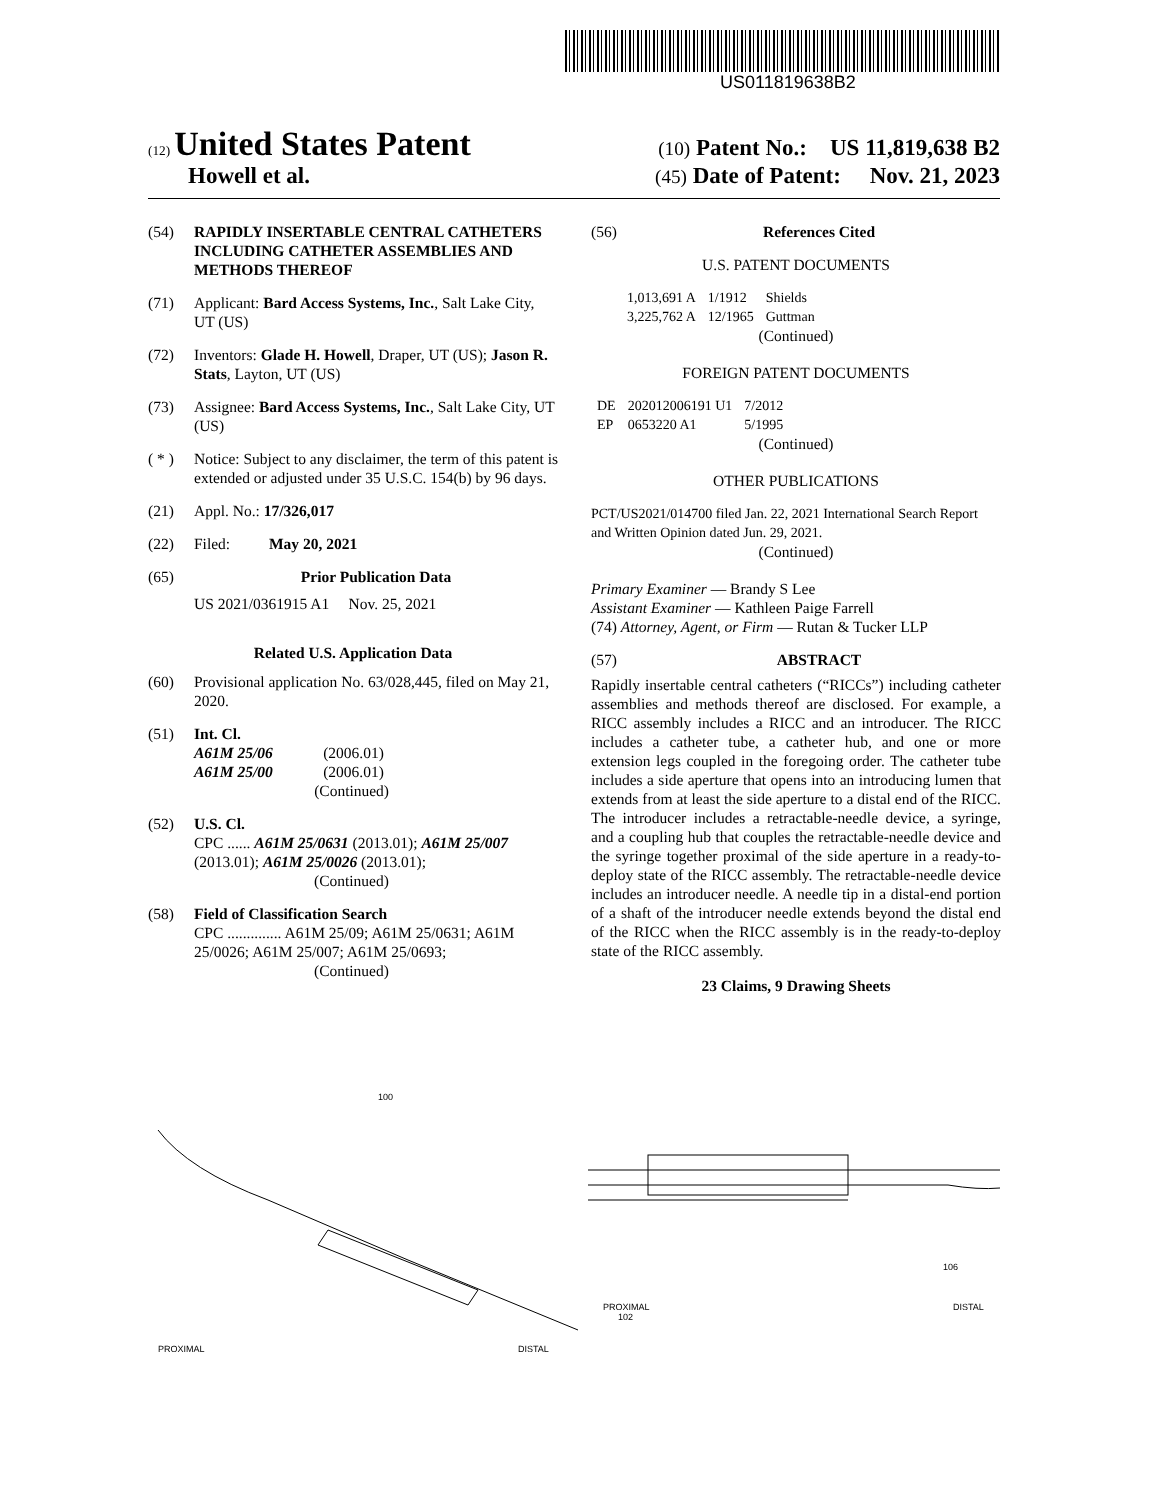US011819638B2
(12) United States Patent (10) Patent No.: US 11,819,638 B2
Howell et al. (45) Date of Patent: Nov. 21, 2023
(54) RAPIDLY INSERTABLE CENTRAL CATHETERS INCLUDING CATHETER ASSEMBLIES AND METHODS THEREOF
(71) Applicant: Bard Access Systems, Inc., Salt Lake City, UT (US)
(72) Inventors: Glade H. Howell, Draper, UT (US); Jason R. Stats, Layton, UT (US)
(73) Assignee: Bard Access Systems, Inc., Salt Lake City, UT (US)
( * ) Notice: Subject to any disclaimer, the term of this patent is extended or adjusted under 35 U.S.C. 154(b) by 96 days.
(21) Appl. No.: 17/326,017
(22) Filed: May 20, 2021
(65) Prior Publication Data
US 2021/0361915 A1 Nov. 25, 2021
Related U.S. Application Data
(60) Provisional application No. 63/028,445, filed on May 21, 2020.
(51) Int. Cl.
A61M 25/06 (2006.01)
A61M 25/00 (2006.01)
(Continued)
(52) U.S. Cl.
CPC ...... A61M 25/0631 (2013.01); A61M 25/007 (2013.01); A61M 25/0026 (2013.01);
(Continued)
(58) Field of Classification Search
CPC .............. A61M 25/09; A61M 25/0631; A61M 25/0026; A61M 25/007; A61M 25/0693;
(Continued)
(56) References Cited
U.S. PATENT DOCUMENTS
| 1,013,691 A | 1/1912 | Shields |
| 3,225,762 A | 12/1965 | Guttman |
(Continued)
FOREIGN PATENT DOCUMENTS
| DE | 202012006191 U1 | 7/2012 |
| EP | 0653220 A1 | 5/1995 |
(Continued)
OTHER PUBLICATIONS
PCT/US2021/014700 filed Jan. 22, 2021 International Search Report and Written Opinion dated Jun. 29, 2021.
(Continued)
Primary Examiner — Brandy S Lee
Assistant Examiner — Kathleen Paige Farrell
(74) Attorney, Agent, or Firm — Rutan & Tucker LLP
(57) ABSTRACT
Rapidly insertable central catheters (“RICCs”) including catheter assemblies and methods thereof are disclosed. For example, a RICC assembly includes a RICC and an introducer. The RICC includes a catheter tube, a catheter hub, and one or more extension legs coupled in the foregoing order. The catheter tube includes a side aperture that opens into an introducing lumen that extends from at least the side aperture to a distal end of the RICC. The introducer includes a retractable-needle device, a syringe, and a coupling hub that couples the retractable-needle device and the syringe together proximal of the side aperture in a ready-to-deploy state of the RICC assembly. The retractable-needle device includes an introducer needle. A needle tip in a distal-end portion of a shaft of the introducer needle extends beyond the distal end of the RICC when the RICC assembly is in the ready-to-deploy state of the RICC assembly.
23 Claims, 9 Drawing Sheets
PROXIMAL
DISTAL
PROXIMAL
DISTAL
100
102
106